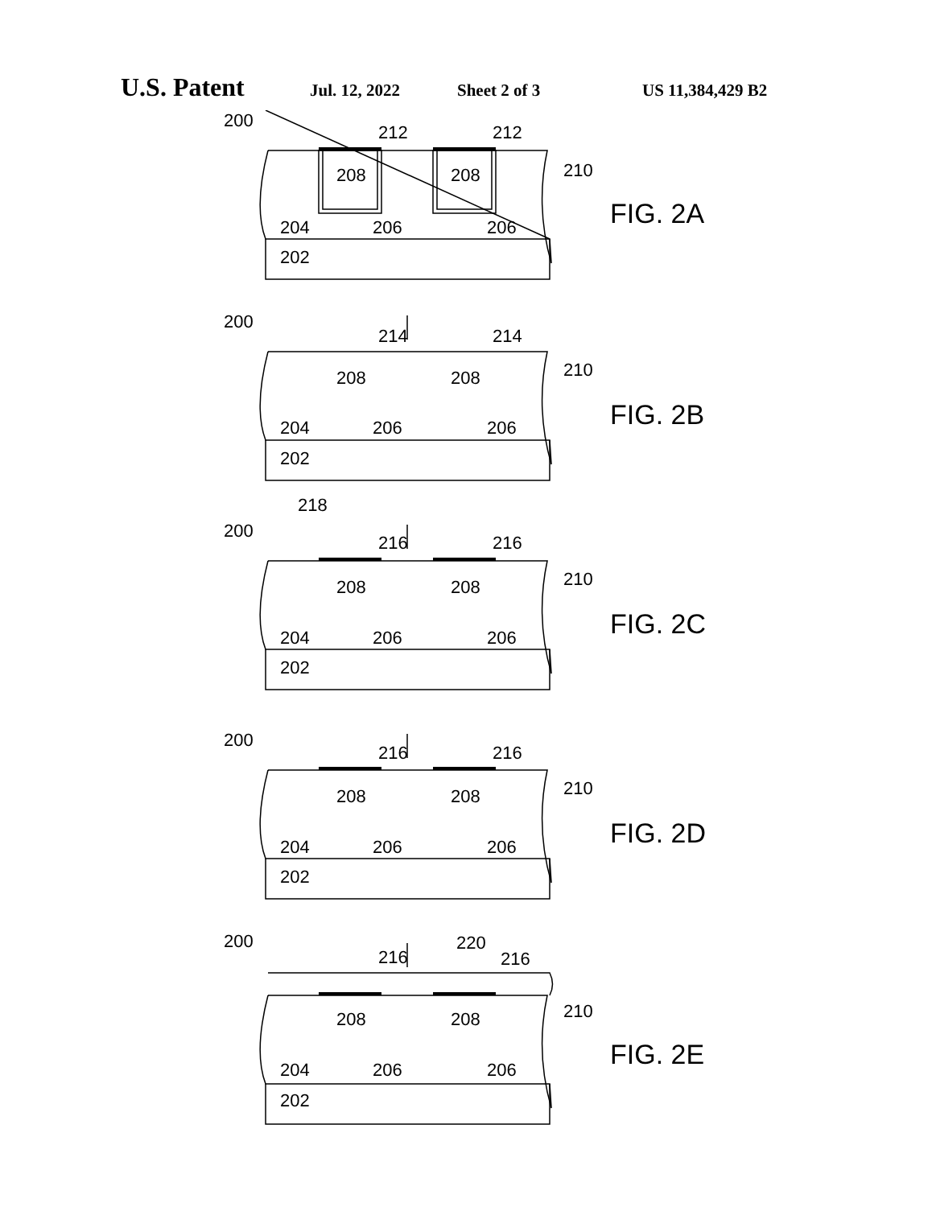U.S. Patent Jul. 12, 2022 Sheet 2 of 3 US 11,384,429 B2
200
212
212
208
208
210
204
206
206
202
FIG. 2A
200
214
214
208
208
210
204
206
206
202
FIG. 2B
218
200
216
216
208
208
210
204
206
206
202
FIG. 2C
200
216
216
208
208
210
204
206
206
202
FIG. 2D
200
220
216
216
208
208
210
204
206
206
202
FIG. 2E